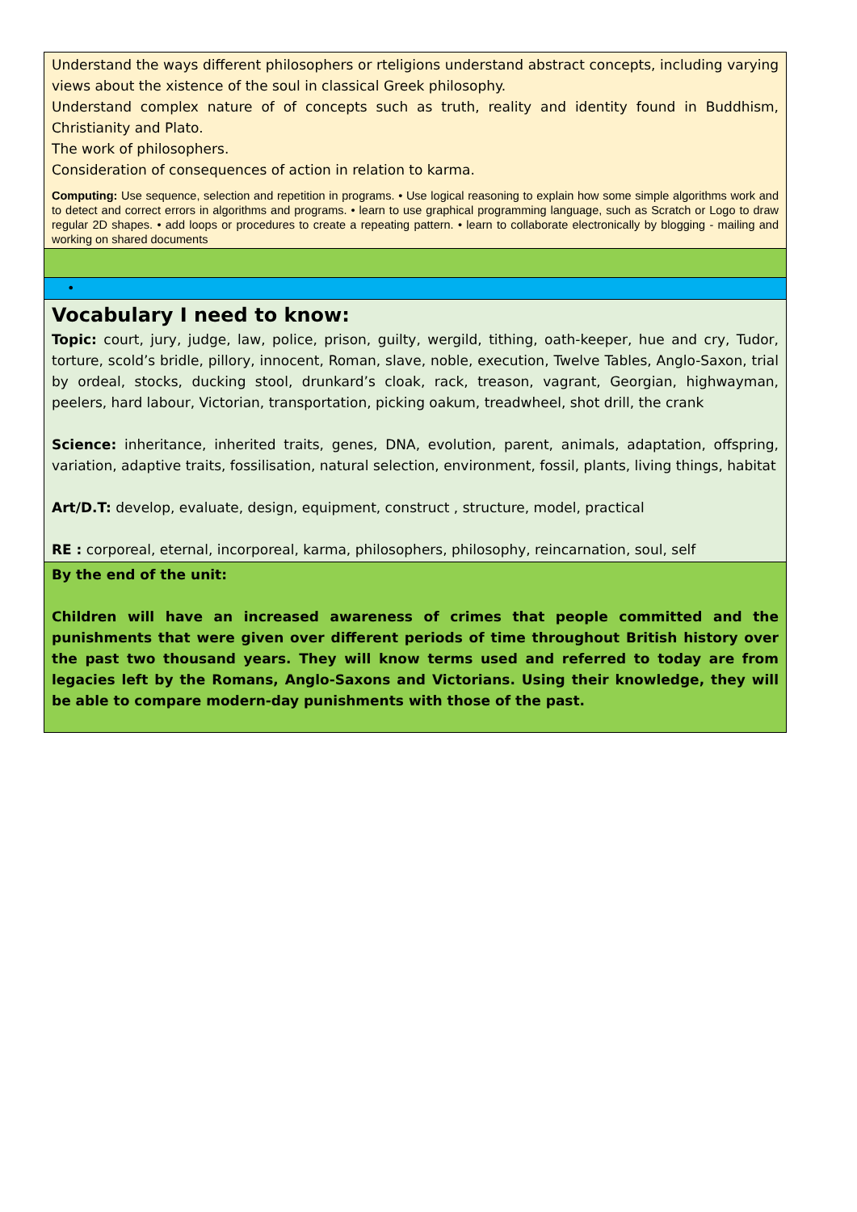Understand the ways different philosophers or rteligions understand abstract concepts, including varying views about the xistence of the soul in classical Greek philosophy.
Understand complex nature of of concepts such as truth, reality and identity found in Buddhism, Christianity and Plato.
The work of philosophers.
Consideration of consequences of action in relation to karma.
Computing: Use sequence, selection and repetition in programs. • Use logical reasoning to explain how some simple algorithms work and to detect and correct errors in algorithms and programs. • learn to use graphical programming language, such as Scratch or Logo to draw regular 2D shapes. • add loops or procedures to create a repeating pattern. • learn to collaborate electronically by blogging - mailing and working on shared documents
•
Vocabulary I need to know:
Topic: court, jury, judge, law, police, prison, guilty, wergild, tithing, oath-keeper, hue and cry, Tudor, torture, scold’s bridle, pillory, innocent, Roman, slave, noble, execution, Twelve Tables, Anglo-Saxon, trial by ordeal, stocks, ducking stool, drunkard’s cloak, rack, treason, vagrant, Georgian, highwayman, peelers, hard labour, Victorian, transportation, picking oakum, treadwheel, shot drill, the crank
Science: inheritance, inherited traits, genes, DNA, evolution, parent, animals, adaptation, offspring, variation, adaptive traits, fossilisation, natural selection, environment, fossil, plants, living things, habitat
Art/D.T: develop, evaluate, design, equipment, construct , structure, model, practical
RE : corporeal, eternal, incorporeal, karma, philosophers, philosophy, reincarnation, soul, self
By the end of the unit:
Children will have an increased awareness of crimes that people committed and the punishments that were given over different periods of time throughout British history over the past two thousand years. They will know terms used and referred to today are from legacies left by the Romans, Anglo-Saxons and Victorians. Using their knowledge, they will be able to compare modern-day punishments with those of the past.